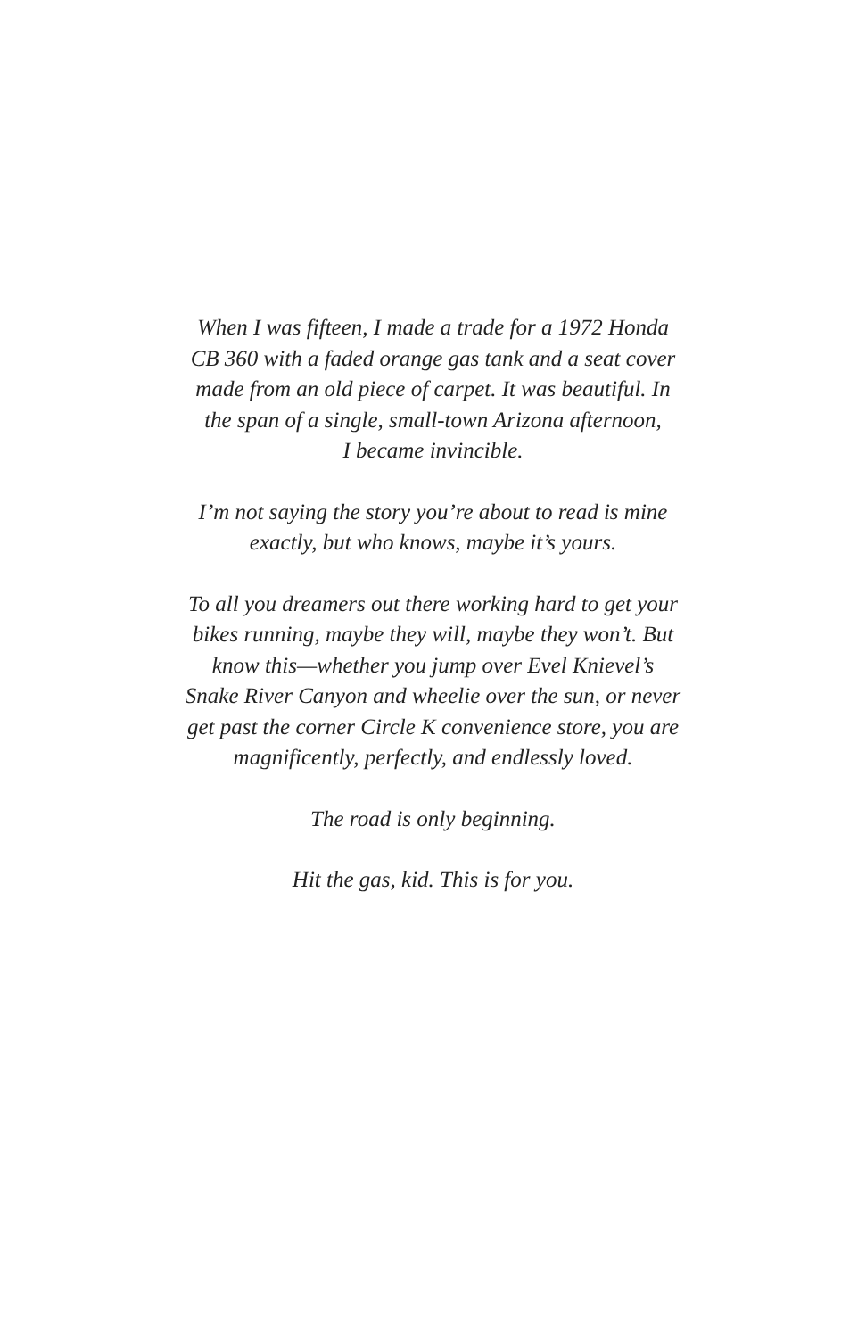When I was fifteen, I made a trade for a 1972 Honda CB 360 with a faded orange gas tank and a seat cover made from an old piece of carpet. It was beautiful. In the span of a single, small-town Arizona afternoon,
I became invincible.
I’m not saying the story you’re about to read is mine exactly, but who knows, maybe it’s yours.
To all you dreamers out there working hard to get your bikes running, maybe they will, maybe they won’t. But know this—whether you jump over Evel Knievel’s Snake River Canyon and wheelie over the sun, or never get past the corner Circle K convenience store, you are magnificently, perfectly, and endlessly loved.
The road is only beginning.
Hit the gas, kid. This is for you.